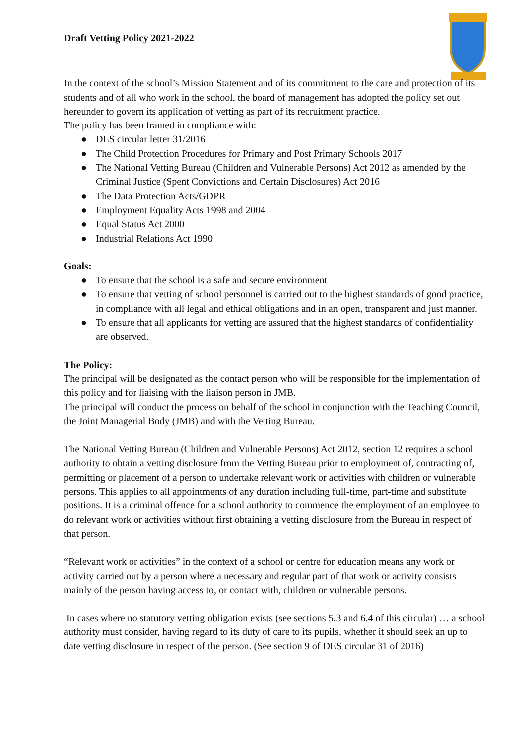Draft Vetting Policy 2021-2022
In the context of the school’s Mission Statement and of its commitment to the care and protection of its students and of all who work in the school, the board of management has adopted the policy set out hereunder to govern its application of vetting as part of its recruitment practice.
The policy has been framed in compliance with:
● DES circular letter 31/2016
● The Child Protection Procedures for Primary and Post Primary Schools 2017
● The National Vetting Bureau (Children and Vulnerable Persons) Act 2012 as amended by the Criminal Justice (Spent Convictions and Certain Disclosures) Act 2016
● The Data Protection Acts/GDPR
● Employment Equality Acts 1998 and 2004
● Equal Status Act 2000
● Industrial Relations Act 1990
Goals:
● To ensure that the school is a safe and secure environment
● To ensure that vetting of school personnel is carried out to the highest standards of good practice, in compliance with all legal and ethical obligations and in an open, transparent and just manner.
● To ensure that all applicants for vetting are assured that the highest standards of confidentiality are observed.
The Policy:
The principal will be designated as the contact person who will be responsible for the implementation of this policy and for liaising with the liaison person in JMB.
The principal will conduct the process on behalf of the school in conjunction with the Teaching Council, the Joint Managerial Body (JMB) and with the Vetting Bureau.
The National Vetting Bureau (Children and Vulnerable Persons) Act 2012, section 12 requires a school authority to obtain a vetting disclosure from the Vetting Bureau prior to employment of, contracting of, permitting or placement of a person to undertake relevant work or activities with children or vulnerable persons. This applies to all appointments of any duration including full-time, part-time and substitute positions. It is a criminal offence for a school authority to commence the employment of an employee to do relevant work or activities without first obtaining a vetting disclosure from the Bureau in respect of that person.
“Relevant work or activities” in the context of a school or centre for education means any work or activity carried out by a person where a necessary and regular part of that work or activity consists mainly of the person having access to, or contact with, children or vulnerable persons.
In cases where no statutory vetting obligation exists (see sections 5.3 and 6.4 of this circular) … a school authority must consider, having regard to its duty of care to its pupils, whether it should seek an up to date vetting disclosure in respect of the person. (See section 9 of DES circular 31 of 2016)